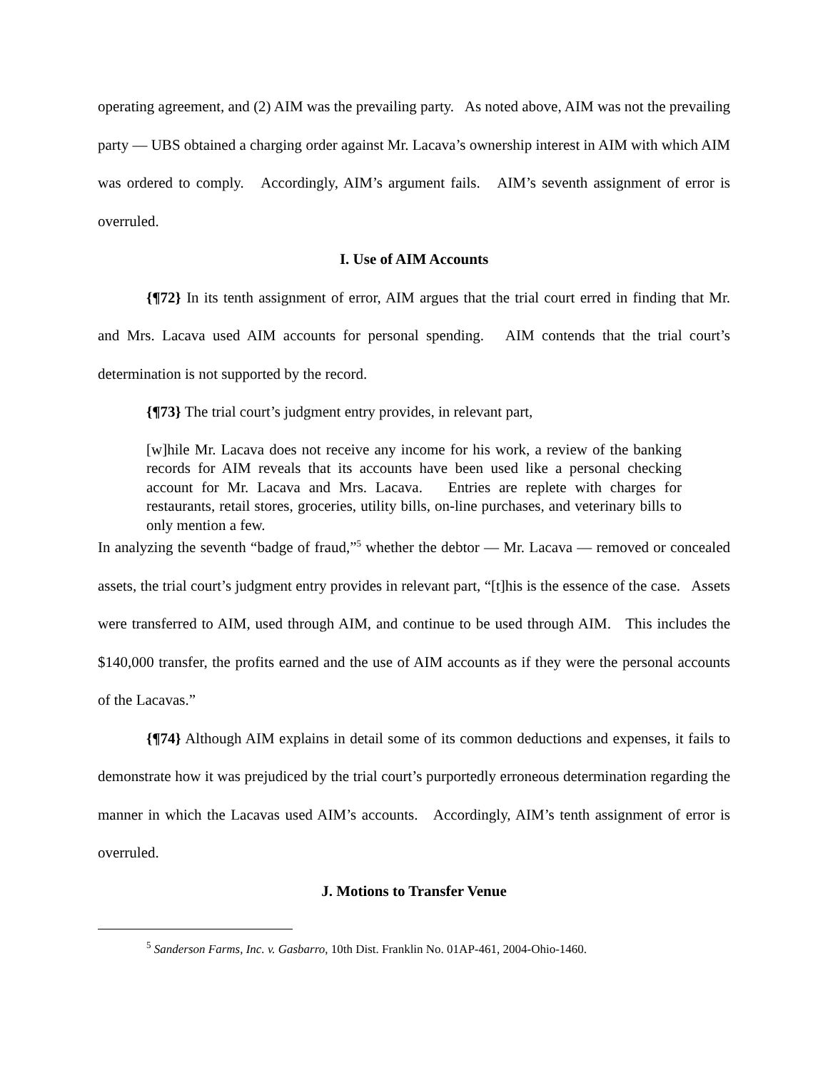operating agreement, and (2) AIM was the prevailing party. As noted above, AIM was not the prevailing party — UBS obtained a charging order against Mr. Lacava’s ownership interest in AIM with which AIM was ordered to comply. Accordingly, AIM’s argument fails. AIM’s seventh assignment of error is overruled.
I. Use of AIM Accounts
{¶72} In its tenth assignment of error, AIM argues that the trial court erred in finding that Mr. and Mrs. Lacava used AIM accounts for personal spending. AIM contends that the trial court’s determination is not supported by the record.
{¶73} The trial court’s judgment entry provides, in relevant part,
[w]hile Mr. Lacava does not receive any income for his work, a review of the banking records for AIM reveals that its accounts have been used like a personal checking account for Mr. Lacava and Mrs. Lacava. Entries are replete with charges for restaurants, retail stores, groceries, utility bills, on-line purchases, and veterinary bills to only mention a few.
In analyzing the seventh “badge of fraud,”<sup>5</sup> whether the debtor — Mr. Lacava — removed or concealed assets, the trial court’s judgment entry provides in relevant part, “[t]his is the essence of the case. Assets were transferred to AIM, used through AIM, and continue to be used through AIM. This includes the $140,000 transfer, the profits earned and the use of AIM accounts as if they were the personal accounts of the Lacavas.”
{¶74} Although AIM explains in detail some of its common deductions and expenses, it fails to demonstrate how it was prejudiced by the trial court’s purportedly erroneous determination regarding the manner in which the Lacavas used AIM’s accounts. Accordingly, AIM’s tenth assignment of error is overruled.
J. Motions to Transfer Venue
<sup>5</sup> Sanderson Farms, Inc. v. Gasbarro, 10th Dist. Franklin No. 01AP-461, 2004-Ohio-1460.